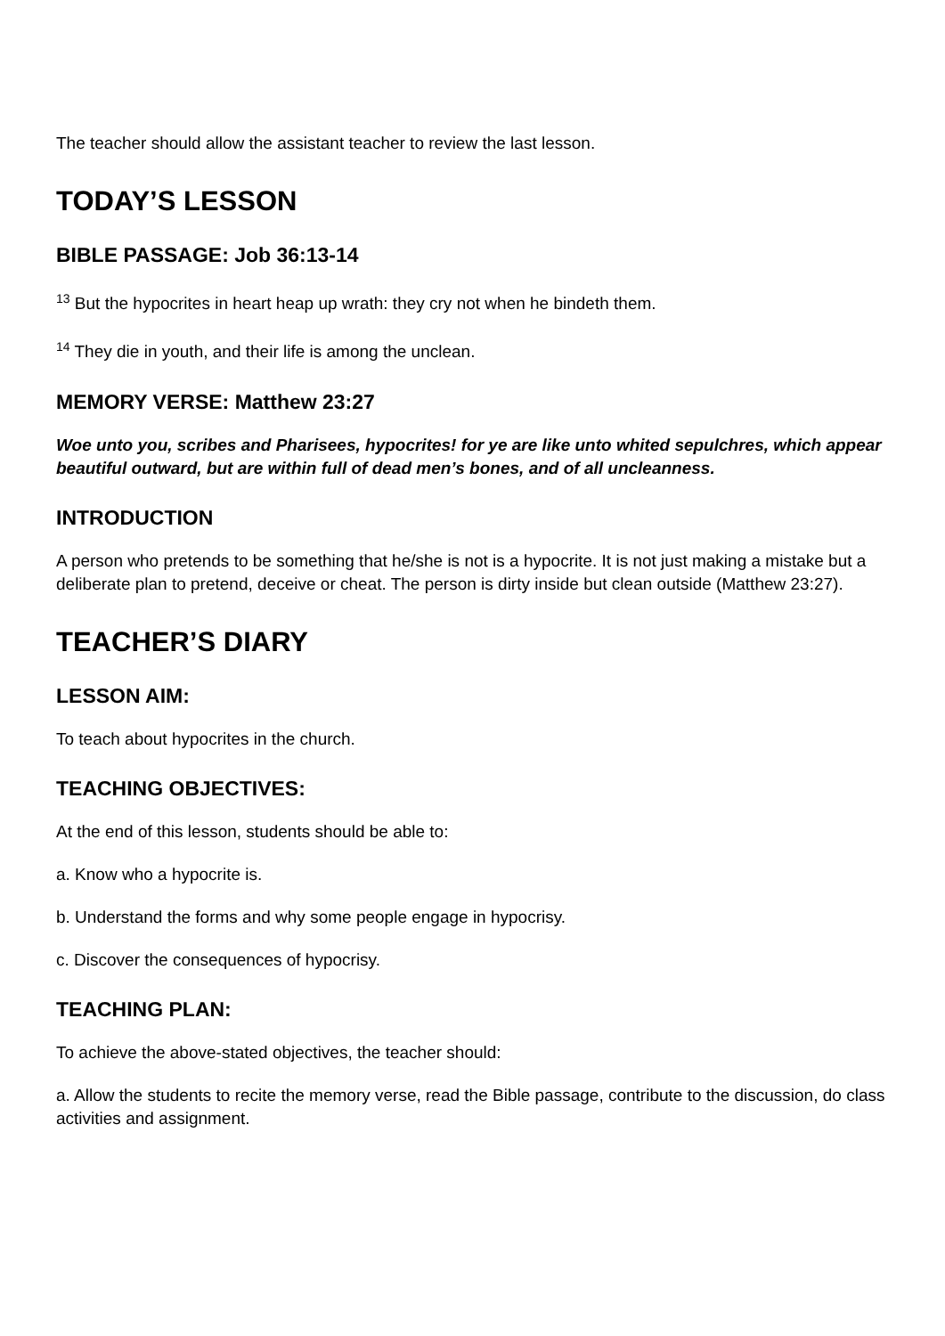The teacher should allow the assistant teacher to review the last lesson.
TODAY’S LESSON
BIBLE PASSAGE: Job 36:13-14
<sup>13</sup> But the hypocrites in heart heap up wrath: they cry not when he bindeth them.
<sup>14</sup> They die in youth, and their life is among the unclean.
MEMORY VERSE: Matthew 23:27
Woe unto you, scribes and Pharisees, hypocrites! for ye are like unto whited sepulchres, which appear beautiful outward, but are within full of dead men’s bones, and of all uncleanness.
INTRODUCTION
A person who pretends to be something that he/she is not is a hypocrite. It is not just making a mistake but a deliberate plan to pretend, deceive or cheat. The person is dirty inside but clean outside (Matthew 23:27).
TEACHER’S DIARY
LESSON AIM:
To teach about hypocrites in the church.
TEACHING OBJECTIVES:
At the end of this lesson, students should be able to:
a. Know who a hypocrite is.
b. Understand the forms and why some people engage in hypocrisy.
c. Discover the consequences of hypocrisy.
TEACHING PLAN:
To achieve the above-stated objectives, the teacher should:
a. Allow the students to recite the memory verse, read the Bible passage, contribute to the discussion, do class activities and assignment.